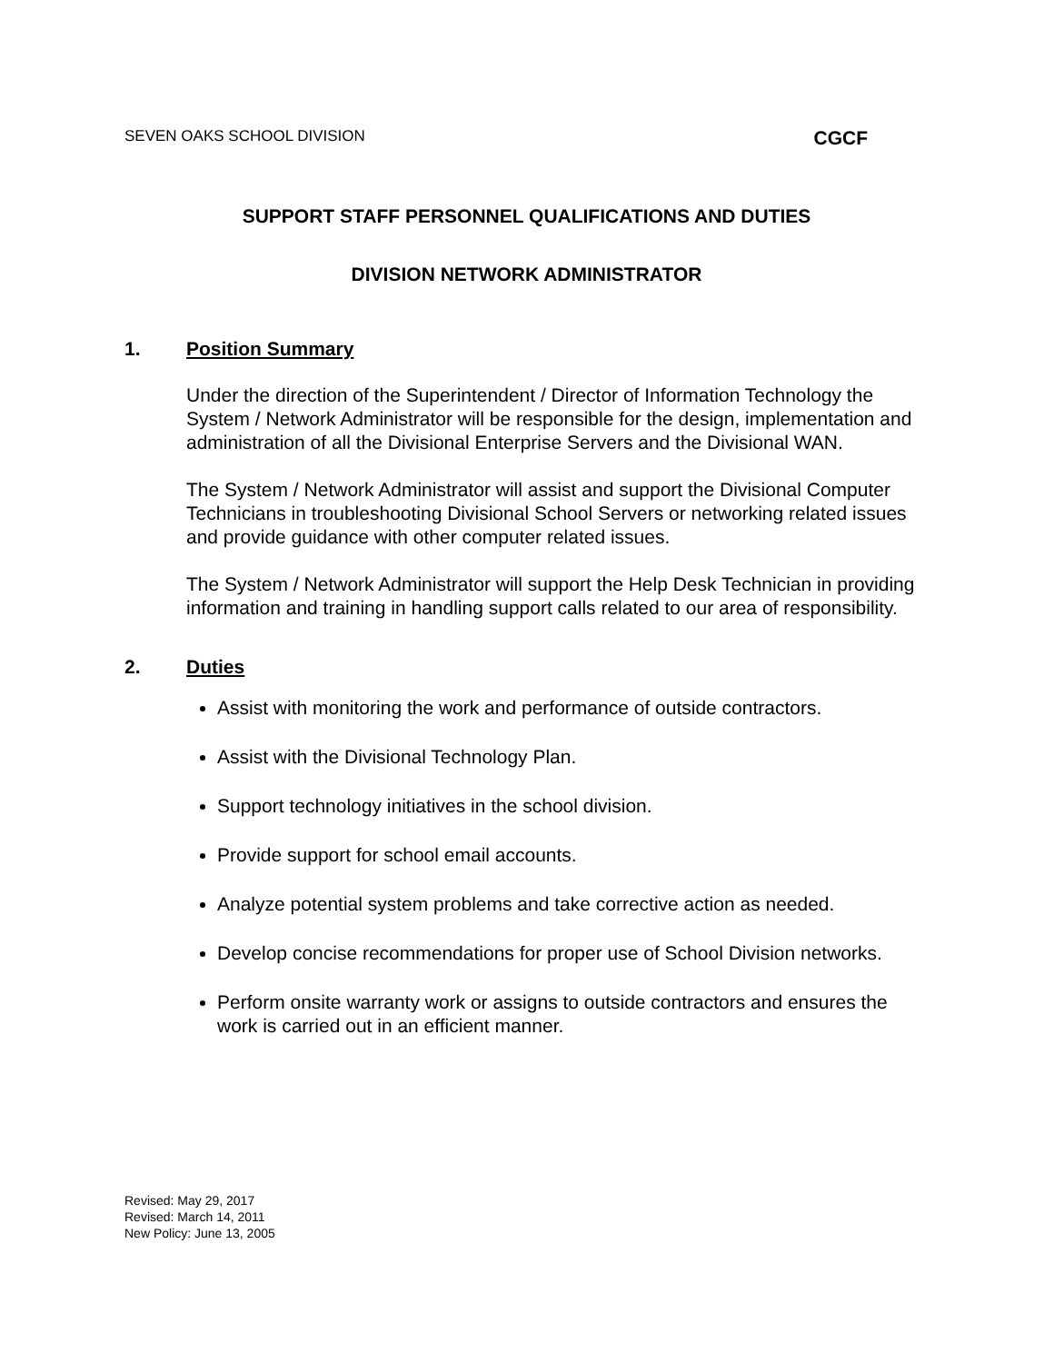SEVEN OAKS SCHOOL DIVISION CGCF
SUPPORT STAFF PERSONNEL QUALIFICATIONS AND DUTIES
DIVISION NETWORK ADMINISTRATOR
1. Position Summary
Under the direction of the Superintendent / Director of Information Technology the System / Network Administrator will be responsible for the design, implementation and administration of all the Divisional Enterprise Servers and the Divisional WAN.
The System / Network Administrator will assist and support the Divisional Computer Technicians in troubleshooting Divisional School Servers or networking related issues and provide guidance with other computer related issues.
The System / Network Administrator will support the Help Desk Technician in providing information and training in handling support calls related to our area of responsibility.
2. Duties
Assist with monitoring the work and performance of outside contractors.
Assist with the Divisional Technology Plan.
Support technology initiatives in the school division.
Provide support for school email accounts.
Analyze potential system problems and take corrective action as needed.
Develop concise recommendations for proper use of School Division networks.
Perform onsite warranty work or assigns to outside contractors and ensures the work is carried out in an efficient manner.
Revised: May 29, 2017
Revised: March 14, 2011
New Policy: June 13, 2005